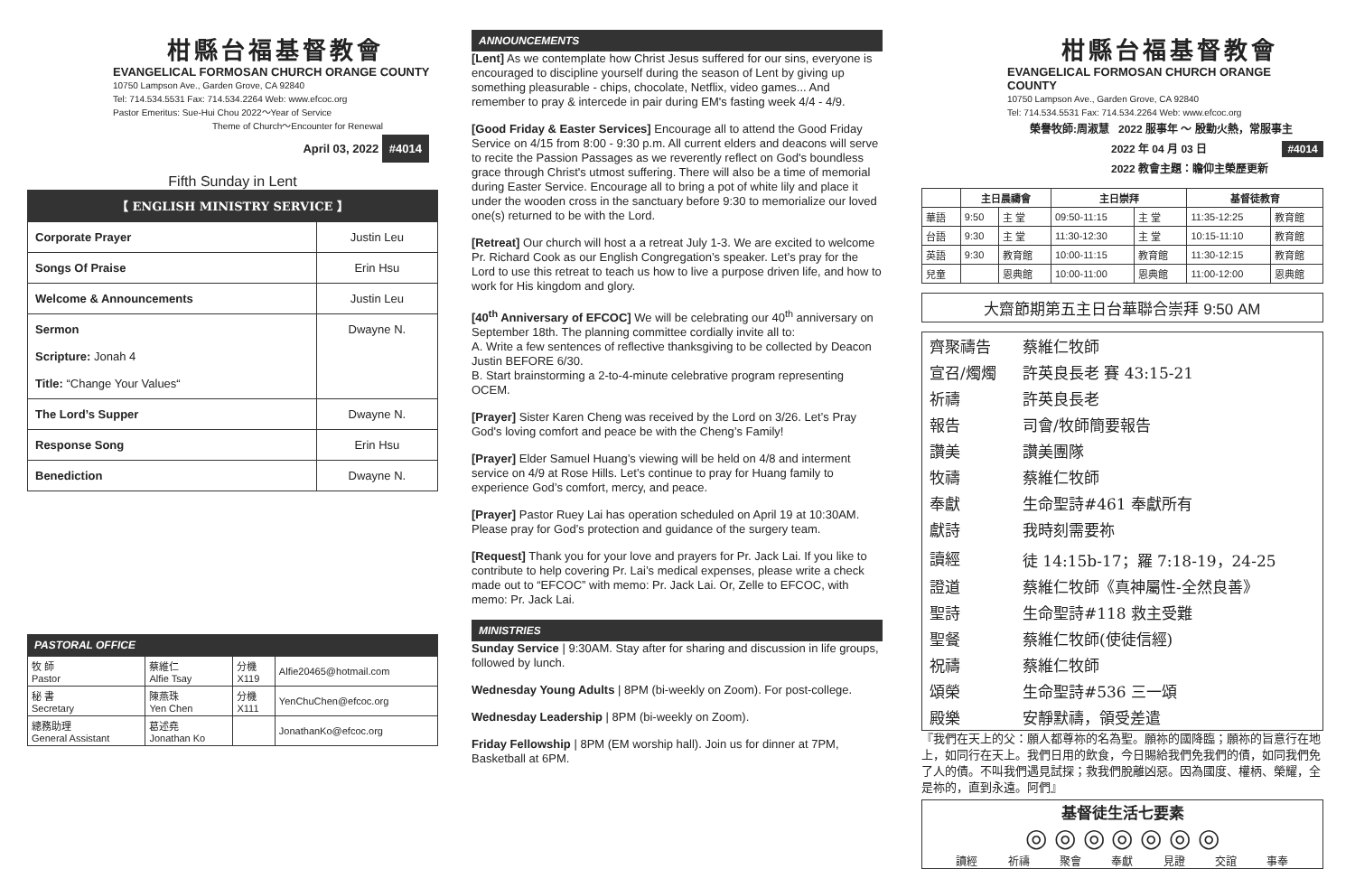柑縣台福基督教會
EVANGELICAL FORMOSAN CHURCH ORANGE COUNTY
10750 Lampson Ave., Garden Grove, CA 92840
Tel: 714.534.5531 Fax: 714.534.2264 Web: www.efcoc.org
Pastor Emeritus: Sue-Hui Chou 2022～Year of Service
Theme of Church～Encounter for Renewal
April 03, 2022 #4014
Fifth Sunday in Lent
【 ENGLISH MINISTRY SERVICE 】
| Corporate Prayer | Justin Leu |
| Songs Of Praise | Erin Hsu |
| Welcome & Announcements | Justin Leu |
| Sermon Scripture: Jonah 4 Title: “Change Your Values“ | Dwayne N. |
| The Lord’s Supper | Dwayne N. |
| Response Song | Erin Hsu |
| Benediction | Dwayne N. |
PASTORAL OFFICE
| 牧 師 Pastor | 蔡維仁 Alfie Tsay | 分機 X119 | Alfie20465@hotmail.com |
| 秘 書 Secretary | 陳燕珠 Yen Chen | 分機 X111 | YenChuChen@efcoc.org |
| 總務助理 General Assistant | 葛述堯 Jonathan Ko | | JonathanKo@efcoc.org |
ANNOUNCEMENTS
[Lent] As we contemplate how Christ Jesus suffered for our sins, everyone is encouraged to discipline yourself during the season of Lent by giving up something pleasurable - chips, chocolate, Netflix, video games... And remember to pray & intercede in pair during EM's fasting week 4/4 - 4/9.
[Good Friday & Easter Services] Encourage all to attend the Good Friday Service on 4/15 from 8:00 - 9:30 p.m. All current elders and deacons will serve to recite the Passion Passages as we reverently reflect on God's boundless grace through Christ's utmost suffering. There will also be a time of memorial during Easter Service. Encourage all to bring a pot of white lily and place it under the wooden cross in the sanctuary before 9:30 to memorialize our loved one(s) returned to be with the Lord.
[Retreat] Our church will host a a retreat July 1-3. We are excited to welcome Pr. Richard Cook as our English Congregation’s speaker. Let’s pray for the Lord to use this retreat to teach us how to live a purpose driven life, and how to work for His kingdom and glory.
[40<sup>th</sup> Anniversary of EFCOC] We will be celebrating our 40<sup>th</sup> anniversary on September 18th. The planning committee cordially invite all to:
A. Write a few sentences of reflective thanksgiving to be collected by Deacon Justin BEFORE 6/30.
B. Start brainstorming a 2-to-4-minute celebrative program representing OCEM.
[Prayer] Sister Karen Cheng was received by the Lord on 3/26. Let’s Pray God's loving comfort and peace be with the Cheng’s Family!
[Prayer] Elder Samuel Huang’s viewing will be held on 4/8 and interment service on 4/9 at Rose Hills. Let’s continue to pray for Huang family to experience God’s comfort, mercy, and peace.
[Prayer] Pastor Ruey Lai has operation scheduled on April 19 at 10:30AM. Please pray for God’s protection and guidance of the surgery team.
[Request] Thank you for your love and prayers for Pr. Jack Lai. If you like to contribute to help covering Pr. Lai’s medical expenses, please write a check made out to “EFCOC” with memo: Pr. Jack Lai. Or, Zelle to EFCOC, with memo: Pr. Jack Lai.
MINISTRIES
Sunday Service | 9:30AM. Stay after for sharing and discussion in life groups, followed by lunch.
Wednesday Young Adults | 8PM (bi-weekly on Zoom). For post-college.
Wednesday Leadership | 8PM (bi-weekly on Zoom).
Friday Fellowship | 8PM (EM worship hall). Join us for dinner at 7PM, Basketball at 6PM.
柑縣台福基督教會
EVANGELICAL FORMOSAN CHURCH ORANGE COUNTY
10750 Lampson Ave., Garden Grove, CA 92840
Tel: 714.534.5531 Fax: 714.534.2264 Web: www.efcoc.org
榮譽牧師:周淑慧 2022 服事年 ～ 殷勤火熱，常服事主
2022 年 04 月 03 日 #4014
2022 教會主題：瞻仰主榮歷更新
| | 主日晨禱會 | | 主日崇拜 | | 基督徒教育 | |
| --- | --- | --- | --- | --- | --- | --- |
| 華語 | 9:50 | 主 堂 | 09:50-11:15 | 主 堂 | 11:35-12:25 | 教育館 |
| 台語 | 9:30 | 主 堂 | 11:30-12:30 | 主 堂 | 10:15-11:10 | 教育館 |
| 英語 | 9:30 | 教育館 | 10:00-11:15 | 教育館 | 11:30-12:15 | 教育館 |
| 兒童 | | 恩典館 | 10:00-11:00 | 恩典館 | 11:00-12:00 | 恩典館 |
大齋節期第五主日台華聯合崇拜 9:50 AM
| 齊聚禱告 | 蔡維仁牧師 |
| 宣召/燭燭 | 許英良長老 賽 43:15-21 |
| 祈禱 | 許英良長老 |
| 報告 | 司會/牧師簡要報告 |
| 讚美 | 讚美團隊 |
| 牧禱 | 蔡維仁牧師 |
| 奉獻 | 生命聖詩#461 奉獻所有 |
| 獻詩 | 我時刻需要祢 |
| 讀經 | 徒 14:15b-17；羅 7:18-19，24-25 |
| 證道 | 蔡維仁牧師《真神屬性-全然良善》 |
| 聖詩 | 生命聖詩#118 救主受難 |
| 聖餐 | 蔡維仁牧師(使徒信經) |
| 祝禱 | 蔡維仁牧師 |
| 頌榮 | 生命聖詩#536 三一頌 |
| 殿樂 | 安靜默禱，領受差遣 |
『我們在天上的父：願人都尊祢的名為聖。願祢的國降臨；願祢的旨意行在地上，如同行在天上。我們日用的飲食，今日賜給我們免我們的債，如同我們免了人的債。不叫我們遇見試探；救我們脫離凶惡。因為國度、權柄、榮耀，全是祢的，直到永遠。阿們』
基督徒生活七要素
◎ ◎ ◎ ◎ ◎ ◎ ◎
讀經 祈禱 聚會 奉獻 見證 交誼 事奉